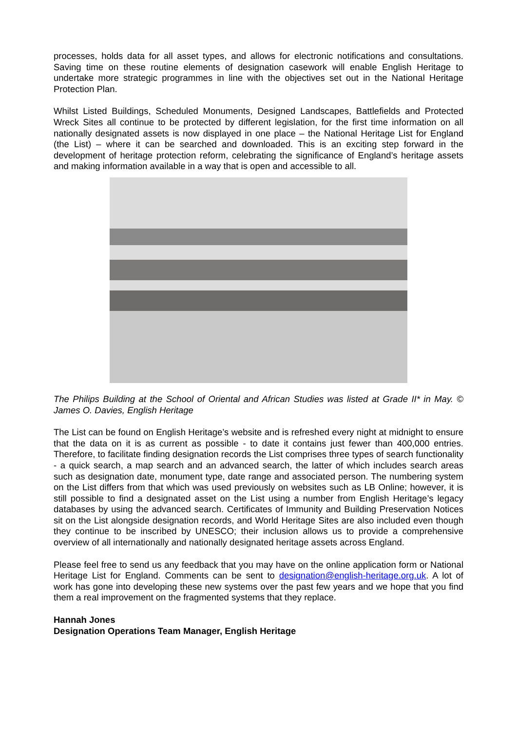processes, holds data for all asset types, and allows for electronic notifications and consultations. Saving time on these routine elements of designation casework will enable English Heritage to undertake more strategic programmes in line with the objectives set out in the National Heritage Protection Plan.
Whilst Listed Buildings, Scheduled Monuments, Designed Landscapes, Battlefields and Protected Wreck Sites all continue to be protected by different legislation, for the first time information on all nationally designated assets is now displayed in one place – the National Heritage List for England (the List) – where it can be searched and downloaded. This is an exciting step forward in the development of heritage protection reform, celebrating the significance of England’s heritage assets and making information available in a way that is open and accessible to all.
The Philips Building at the School of Oriental and African Studies was listed at Grade II* in May. © James O. Davies, English Heritage
The List can be found on English Heritage’s website and is refreshed every night at midnight to ensure that the data on it is as current as possible - to date it contains just fewer than 400,000 entries. Therefore, to facilitate finding designation records the List comprises three types of search functionality - a quick search, a map search and an advanced search, the latter of which includes search areas such as designation date, monument type, date range and associated person. The numbering system on the List differs from that which was used previously on websites such as LB Online; however, it is still possible to find a designated asset on the List using a number from English Heritage’s legacy databases by using the advanced search. Certificates of Immunity and Building Preservation Notices sit on the List alongside designation records, and World Heritage Sites are also included even though they continue to be inscribed by UNESCO; their inclusion allows us to provide a comprehensive overview of all internationally and nationally designated heritage assets across England.
Please feel free to send us any feedback that you may have on the online application form or National Heritage List for England. Comments can be sent to designation@english-heritage.org.uk. A lot of work has gone into developing these new systems over the past few years and we hope that you find them a real improvement on the fragmented systems that they replace.
Hannah Jones
Designation Operations Team Manager, English Heritage